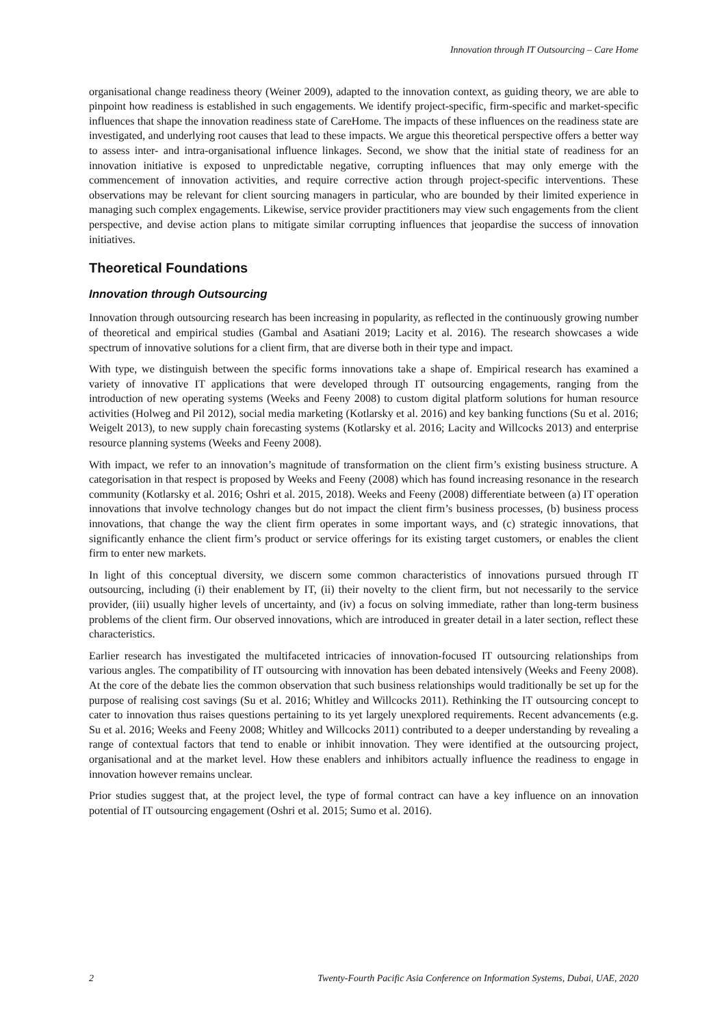Innovation through IT Outsourcing – Care Home
organisational change readiness theory (Weiner 2009), adapted to the innovation context, as guiding theory, we are able to pinpoint how readiness is established in such engagements. We identify project-specific, firm-specific and market-specific influences that shape the innovation readiness state of CareHome. The impacts of these influences on the readiness state are investigated, and underlying root causes that lead to these impacts. We argue this theoretical perspective offers a better way to assess inter- and intra-organisational influence linkages. Second, we show that the initial state of readiness for an innovation initiative is exposed to unpredictable negative, corrupting influences that may only emerge with the commencement of innovation activities, and require corrective action through project-specific interventions. These observations may be relevant for client sourcing managers in particular, who are bounded by their limited experience in managing such complex engagements. Likewise, service provider practitioners may view such engagements from the client perspective, and devise action plans to mitigate similar corrupting influences that jeopardise the success of innovation initiatives.
Theoretical Foundations
Innovation through Outsourcing
Innovation through outsourcing research has been increasing in popularity, as reflected in the continuously growing number of theoretical and empirical studies (Gambal and Asatiani 2019; Lacity et al. 2016). The research showcases a wide spectrum of innovative solutions for a client firm, that are diverse both in their type and impact.
With type, we distinguish between the specific forms innovations take a shape of. Empirical research has examined a variety of innovative IT applications that were developed through IT outsourcing engagements, ranging from the introduction of new operating systems (Weeks and Feeny 2008) to custom digital platform solutions for human resource activities (Holweg and Pil 2012), social media marketing (Kotlarsky et al. 2016) and key banking functions (Su et al. 2016; Weigelt 2013), to new supply chain forecasting systems (Kotlarsky et al. 2016; Lacity and Willcocks 2013) and enterprise resource planning systems (Weeks and Feeny 2008).
With impact, we refer to an innovation’s magnitude of transformation on the client firm’s existing business structure. A categorisation in that respect is proposed by Weeks and Feeny (2008) which has found increasing resonance in the research community (Kotlarsky et al. 2016; Oshri et al. 2015, 2018). Weeks and Feeny (2008) differentiate between (a) IT operation innovations that involve technology changes but do not impact the client firm’s business processes, (b) business process innovations, that change the way the client firm operates in some important ways, and (c) strategic innovations, that significantly enhance the client firm’s product or service offerings for its existing target customers, or enables the client firm to enter new markets.
In light of this conceptual diversity, we discern some common characteristics of innovations pursued through IT outsourcing, including (i) their enablement by IT, (ii) their novelty to the client firm, but not necessarily to the service provider, (iii) usually higher levels of uncertainty, and (iv) a focus on solving immediate, rather than long-term business problems of the client firm. Our observed innovations, which are introduced in greater detail in a later section, reflect these characteristics.
Earlier research has investigated the multifaceted intricacies of innovation-focused IT outsourcing relationships from various angles. The compatibility of IT outsourcing with innovation has been debated intensively (Weeks and Feeny 2008). At the core of the debate lies the common observation that such business relationships would traditionally be set up for the purpose of realising cost savings (Su et al. 2016; Whitley and Willcocks 2011). Rethinking the IT outsourcing concept to cater to innovation thus raises questions pertaining to its yet largely unexplored requirements. Recent advancements (e.g. Su et al. 2016; Weeks and Feeny 2008; Whitley and Willcocks 2011) contributed to a deeper understanding by revealing a range of contextual factors that tend to enable or inhibit innovation. They were identified at the outsourcing project, organisational and at the market level. How these enablers and inhibitors actually influence the readiness to engage in innovation however remains unclear.
Prior studies suggest that, at the project level, the type of formal contract can have a key influence on an innovation potential of IT outsourcing engagement (Oshri et al. 2015; Sumo et al. 2016).
2 Twenty-Fourth Pacific Asia Conference on Information Systems, Dubai, UAE, 2020